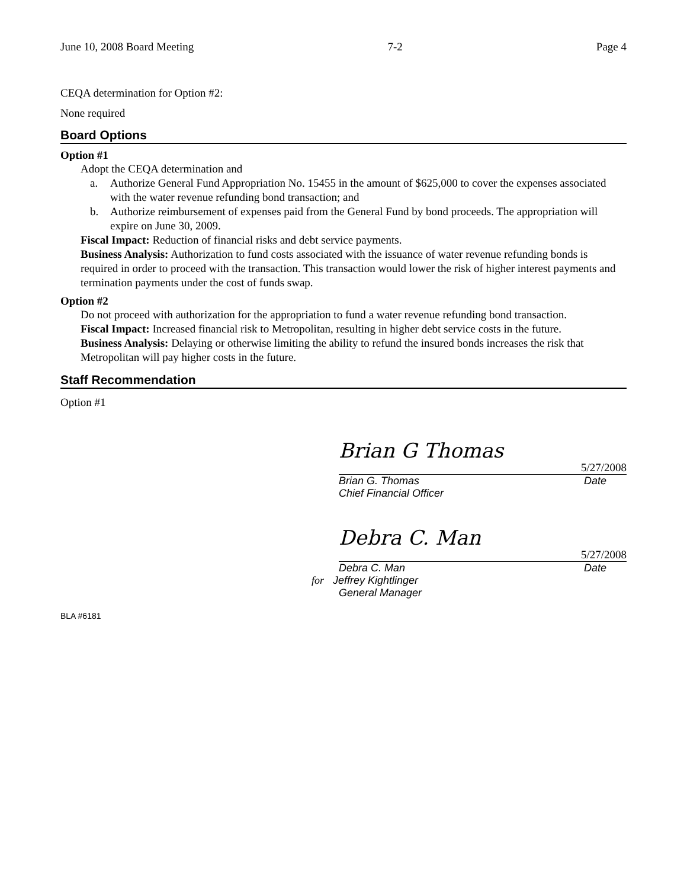June 10, 2008 Board Meeting 7-2 Page 4
CEQA determination for Option #2:
None required
Board Options
Option #1
Adopt the CEQA determination and
a. Authorize General Fund Appropriation No. 15455 in the amount of $625,000 to cover the expenses associated with the water revenue refunding bond transaction; and
b. Authorize reimbursement of expenses paid from the General Fund by bond proceeds. The appropriation will expire on June 30, 2009.
Fiscal Impact: Reduction of financial risks and debt service payments.
Business Analysis: Authorization to fund costs associated with the issuance of water revenue refunding bonds is required in order to proceed with the transaction. This transaction would lower the risk of higher interest payments and termination payments under the cost of funds swap.
Option #2
Do not proceed with authorization for the appropriation to fund a water revenue refunding bond transaction.
Fiscal Impact: Increased financial risk to Metropolitan, resulting in higher debt service costs in the future.
Business Analysis: Delaying or otherwise limiting the ability to refund the insured bonds increases the risk that Metropolitan will pay higher costs in the future.
Staff Recommendation
Option #1
Brian G Thomas
5/27/2008
Brian G. Thomas Date
Chief Financial Officer
Debra C. Man
5/27/2008
Debra C. Man Date
for Jeffrey Kightlinger
General Manager
BLA #6181